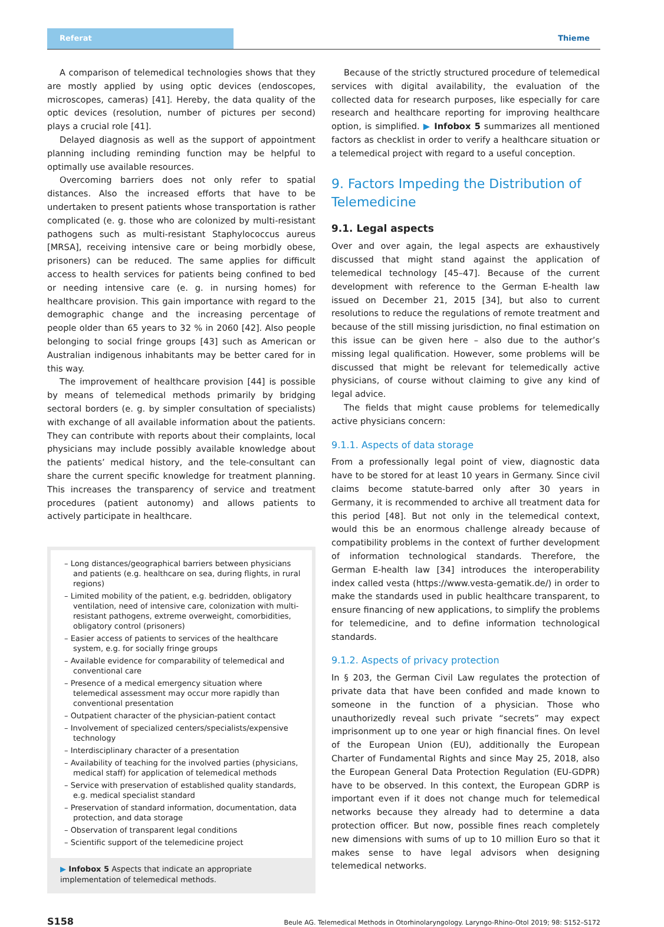Referat Thieme
A comparison of telemedical technologies shows that they are mostly applied by using optic devices (endoscopes, microscopes, cameras) [41]. Hereby, the data quality of the optic devices (resolution, number of pictures per second) plays a crucial role [41].
Delayed diagnosis as well as the support of appointment planning including reminding function may be helpful to optimally use available resources.
Overcoming barriers does not only refer to spatial distances. Also the increased efforts that have to be undertaken to present patients whose transportation is rather complicated (e. g. those who are colonized by multi-resistant pathogens such as multi-resistant Staphylococcus aureus [MRSA], receiving intensive care or being morbidly obese, prisoners) can be reduced. The same applies for difficult access to health services for patients being confined to bed or needing intensive care (e. g. in nursing homes) for healthcare provision. This gain importance with regard to the demographic change and the increasing percentage of people older than 65 years to 32 % in 2060 [42]. Also people belonging to social fringe groups [43] such as American or Australian indigenous inhabitants may be better cared for in this way.
The improvement of healthcare provision [44] is possible by means of telemedical methods primarily by bridging sectoral borders (e. g. by simpler consultation of specialists) with exchange of all available information about the patients. They can contribute with reports about their complaints, local physicians may include possibly available knowledge about the patients’ medical history, and the tele-consultant can share the current specific knowledge for treatment planning. This increases the transparency of service and treatment procedures (patient autonomy) and allows patients to actively participate in healthcare.
– Long distances/geographical barriers between physicians and patients (e.g. healthcare on sea, during flights, in rural regions)
– Limited mobility of the patient, e.g. bedridden, obligatory ventilation, need of intensive care, colonization with multi-resistant pathogens, extreme overweight, comorbidities, obligatory control (prisoners)
– Easier access of patients to services of the healthcare system, e.g. for socially fringe groups
– Available evidence for comparability of telemedical and conventional care
– Presence of a medical emergency situation where telemedical assessment may occur more rapidly than conventional presentation
– Outpatient character of the physician-patient contact
– Involvement of specialized centers/specialists/expensive technology
– Interdisciplinary character of a presentation
– Availability of teaching for the involved parties (physicians, medical staff) for application of telemedical methods
– Service with preservation of established quality standards, e.g. medical specialist standard
– Preservation of standard information, documentation, data protection, and data storage
– Observation of transparent legal conditions
– Scientific support of the telemedicine project
▶ Infobox 5 Aspects that indicate an appropriate implementation of telemedical methods.
Because of the strictly structured procedure of telemedical services with digital availability, the evaluation of the collected data for research purposes, like especially for care research and healthcare reporting for improving healthcare option, is simplified. ▶ Infobox 5 summarizes all mentioned factors as checklist in order to verify a healthcare situation or a telemedical project with regard to a useful conception.
9. Factors Impeding the Distribution of Telemedicine
9.1. Legal aspects
Over and over again, the legal aspects are exhaustively discussed that might stand against the application of telemedical technology [45–47]. Because of the current development with reference to the German E-health law issued on December 21, 2015 [34], but also to current resolutions to reduce the regulations of remote treatment and because of the still missing jurisdiction, no final estimation on this issue can be given here – also due to the author’s missing legal qualification. However, some problems will be discussed that might be relevant for telemedically active physicians, of course without claiming to give any kind of legal advice.
The fields that might cause problems for telemedically active physicians concern:
9.1.1. Aspects of data storage
From a professionally legal point of view, diagnostic data have to be stored for at least 10 years in Germany. Since civil claims become statute-barred only after 30 years in Germany, it is recommended to archive all treatment data for this period [48]. But not only in the telemedical context, would this be an enormous challenge already because of compatibility problems in the context of further development of information technological standards. Therefore, the German E-health law [34] introduces the interoperability index called vesta (https://www.vesta-gematik.de/) in order to make the standards used in public healthcare transparent, to ensure financing of new applications, to simplify the problems for telemedicine, and to define information technological standards.
9.1.2. Aspects of privacy protection
In § 203, the German Civil Law regulates the protection of private data that have been confided and made known to someone in the function of a physician. Those who unauthorizedly reveal such private “secrets” may expect imprisonment up to one year or high financial fines. On level of the European Union (EU), additionally the European Charter of Fundamental Rights and since May 25, 2018, also the European General Data Protection Regulation (EU-GDPR) have to be observed. In this context, the European GDRP is important even if it does not change much for telemedical networks because they already had to determine a data protection officer. But now, possible fines reach completely new dimensions with sums of up to 10 million Euro so that it makes sense to have legal advisors when designing telemedical networks.
S158 Beule AG. Telemedical Methods in Otorhinolaryngology. Laryngo-Rhino-Otol 2019; 98: S152–S172